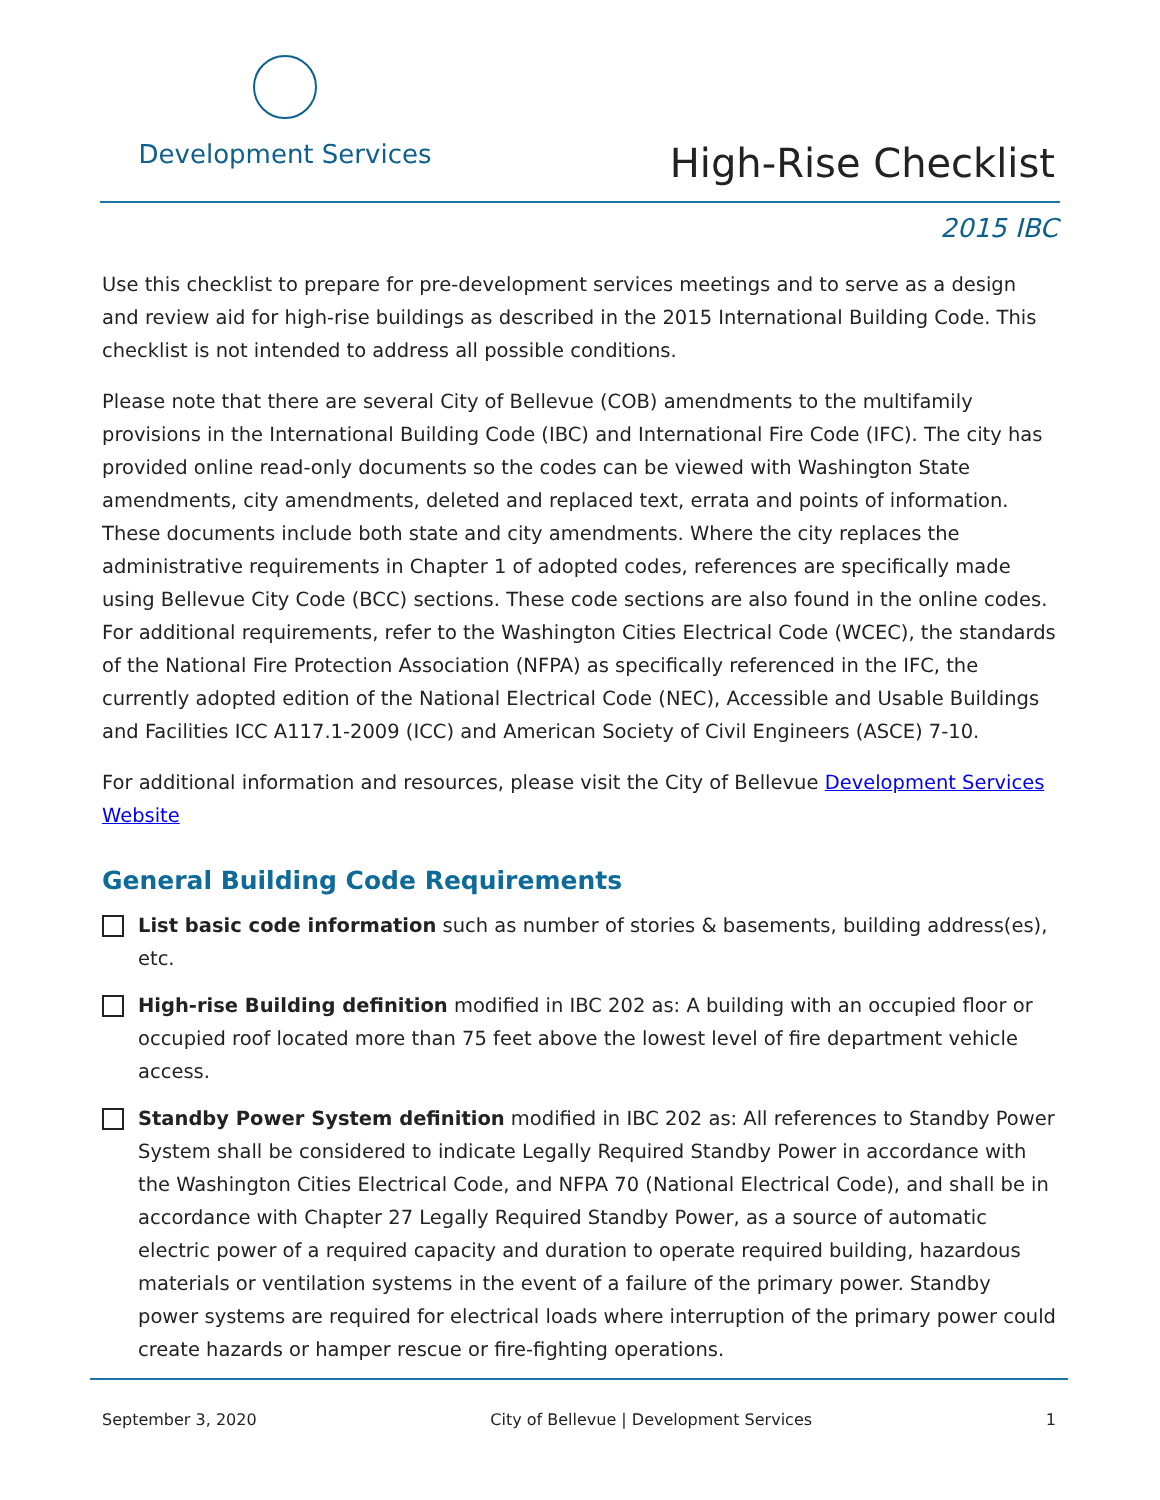Development Services
High-Rise Checklist
2015 IBC
Use this checklist to prepare for pre-development services meetings and to serve as a design and review aid for high-rise buildings as described in the 2015 International Building Code. This checklist is not intended to address all possible conditions.
Please note that there are several City of Bellevue (COB) amendments to the multifamily provisions in the International Building Code (IBC) and International Fire Code (IFC). The city has provided online read-only documents so the codes can be viewed with Washington State amendments, city amendments, deleted and replaced text, errata and points of information. These documents include both state and city amendments. Where the city replaces the administrative requirements in Chapter 1 of adopted codes, references are specifically made using Bellevue City Code (BCC) sections. These code sections are also found in the online codes. For additional requirements, refer to the Washington Cities Electrical Code (WCEC), the standards of the National Fire Protection Association (NFPA) as specifically referenced in the IFC, the currently adopted edition of the National Electrical Code (NEC), Accessible and Usable Buildings and Facilities ICC A117.1-2009 (ICC) and American Society of Civil Engineers (ASCE) 7-10.
For additional information and resources, please visit the City of Bellevue Development Services Website
General Building Code Requirements
List basic code information such as number of stories & basements, building address(es), etc.
High-rise Building definition modified in IBC 202 as: A building with an occupied floor or occupied roof located more than 75 feet above the lowest level of fire department vehicle access.
Standby Power System definition modified in IBC 202 as: All references to Standby Power System shall be considered to indicate Legally Required Standby Power in accordance with the Washington Cities Electrical Code, and NFPA 70 (National Electrical Code), and shall be in accordance with Chapter 27 Legally Required Standby Power, as a source of automatic electric power of a required capacity and duration to operate required building, hazardous materials or ventilation systems in the event of a failure of the primary power. Standby power systems are required for electrical loads where interruption of the primary power could create hazards or hamper rescue or fire-fighting operations.
September 3, 2020 City of Bellevue | Development Services 1